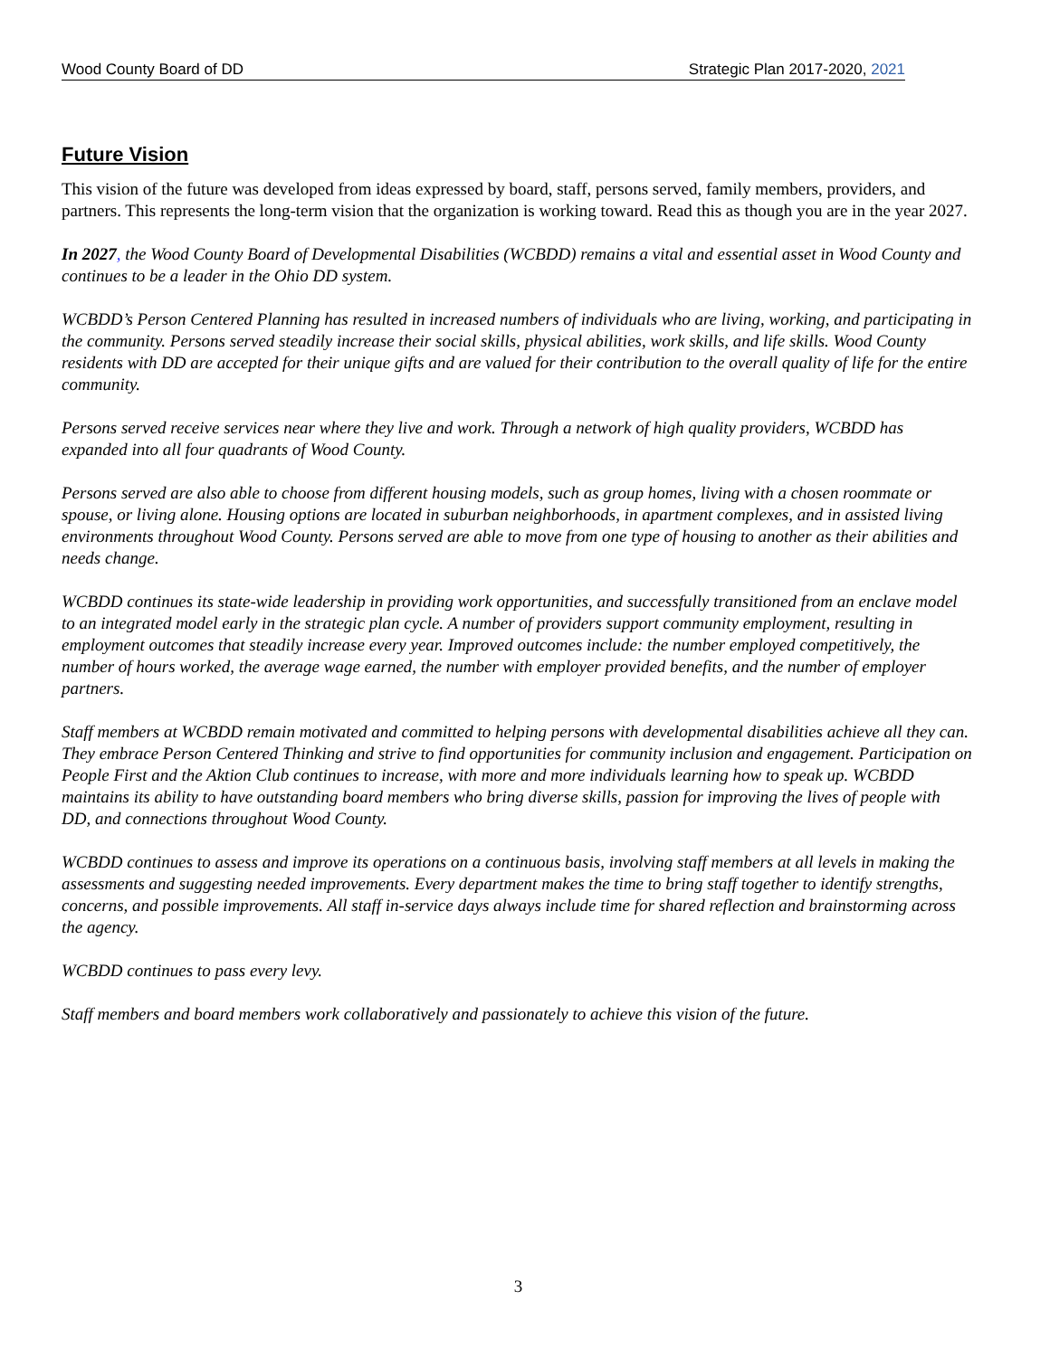Wood County Board of DD Strategic Plan 2017-2020, 2021
Future Vision
This vision of the future was developed from ideas expressed by board, staff, persons served, family members, providers, and partners. This represents the long-term vision that the organization is working toward. Read this as though you are in the year 2027.
In 2027, the Wood County Board of Developmental Disabilities (WCBDD) remains a vital and essential asset in Wood County and continues to be a leader in the Ohio DD system.
WCBDD’s Person Centered Planning has resulted in increased numbers of individuals who are living, working, and participating in the community. Persons served steadily increase their social skills, physical abilities, work skills, and life skills. Wood County residents with DD are accepted for their unique gifts and are valued for their contribution to the overall quality of life for the entire community.
Persons served receive services near where they live and work. Through a network of high quality providers, WCBDD has expanded into all four quadrants of Wood County.
Persons served are also able to choose from different housing models, such as group homes, living with a chosen roommate or spouse, or living alone. Housing options are located in suburban neighborhoods, in apartment complexes, and in assisted living environments throughout Wood County. Persons served are able to move from one type of housing to another as their abilities and needs change.
WCBDD continues its state-wide leadership in providing work opportunities, and successfully transitioned from an enclave model to an integrated model early in the strategic plan cycle. A number of providers support community employment, resulting in employment outcomes that steadily increase every year. Improved outcomes include: the number employed competitively, the number of hours worked, the average wage earned, the number with employer provided benefits, and the number of employer partners.
Staff members at WCBDD remain motivated and committed to helping persons with developmental disabilities achieve all they can. They embrace Person Centered Thinking and strive to find opportunities for community inclusion and engagement. Participation on People First and the Aktion Club continues to increase, with more and more individuals learning how to speak up. WCBDD maintains its ability to have outstanding board members who bring diverse skills, passion for improving the lives of people with DD, and connections throughout Wood County.
WCBDD continues to assess and improve its operations on a continuous basis, involving staff members at all levels in making the assessments and suggesting needed improvements. Every department makes the time to bring staff together to identify strengths, concerns, and possible improvements. All staff in-service days always include time for shared reflection and brainstorming across the agency.
WCBDD continues to pass every levy.
Staff members and board members work collaboratively and passionately to achieve this vision of the future.
3